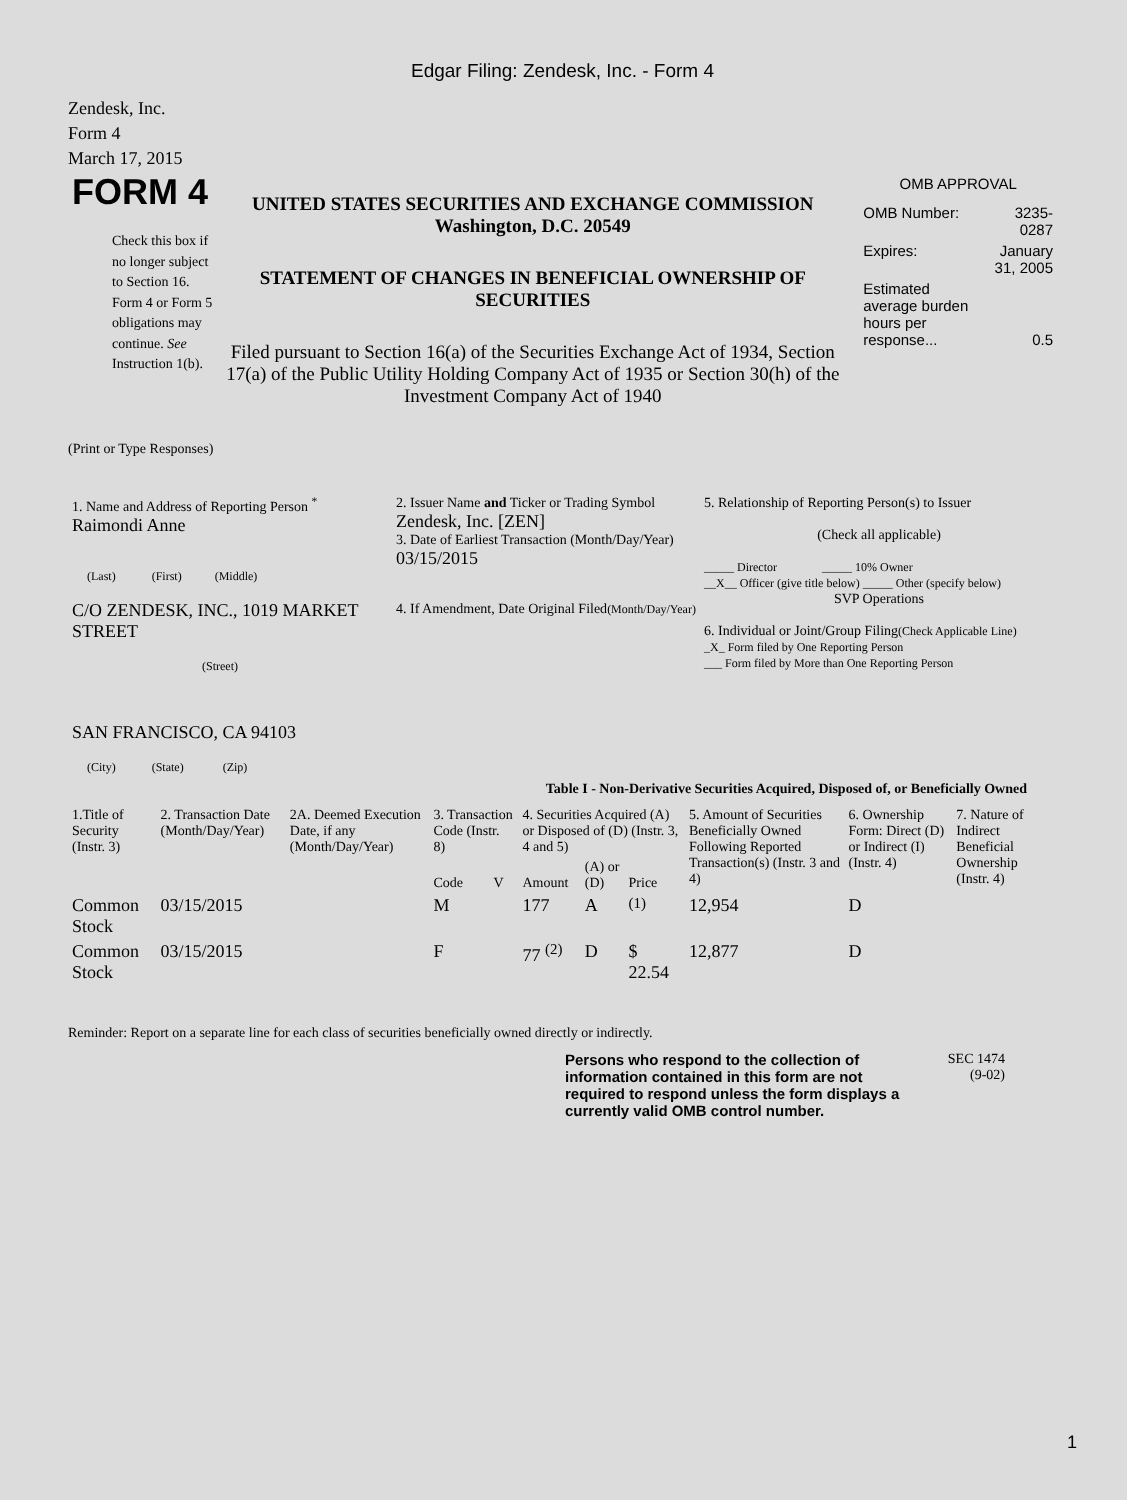Edgar Filing: Zendesk, Inc. - Form 4
Zendesk, Inc.
Form 4
March 17, 2015
FORM 4
Check this box if no longer subject to Section 16. Form 4 or Form 5 obligations may continue. See Instruction 1(b).
UNITED STATES SECURITIES AND EXCHANGE COMMISSION
Washington, D.C. 20549
STATEMENT OF CHANGES IN BENEFICIAL OWNERSHIP OF SECURITIES
Filed pursuant to Section 16(a) of the Securities Exchange Act of 1934, Section 17(a) of the Public Utility Holding Company Act of 1935 or Section 30(h) of the Investment Company Act of 1940
OMB APPROVAL
| OMB Number: | 3235-0287 |
| Expires: | January 31, 2005 |
| Estimated average burden hours per response... | 0.5 |
(Print or Type Responses)
| 1. Name and Address of Reporting Person <sup>*</sup> Raimondi Anne (Last) (First) (Middle) C/O ZENDESK, INC., 1019 MARKET STREET (Street) SAN FRANCISCO, CA 94103 (City) (State) (Zip) | 2. Issuer Name and Ticker or Trading Symbol Zendesk, Inc. [ZEN] 3. Date of Earliest Transaction (Month/Day/Year) 03/15/2015 4. If Amendment, Date Original Filed (Month/Day/Year) | 5. Relationship of Reporting Person(s) to Issuer (Check all applicable) _____ Director _____ 10% Owner __X__ Officer (give title below) _____ Other (specify below) SVP Operations 6. Individual or Joint/Group Filing (Check Applicable Line) _X_ Form filed by One Reporting Person ___ Form filed by More than One Reporting Person |
Table I - Non-Derivative Securities Acquired, Disposed of, or Beneficially Owned
| 1.Title of Security (Instr. 3) | 2. Transaction Date (Month/Day/Year) | 2A. Deemed Execution Date, if any (Month/Day/Year) | 3. Transaction Code (Instr. 8) | | 4. Securities Acquired (A) or Disposed of (D) (Instr. 3, 4 and 5) | | | 5. Amount of Securities Beneficially Owned Following Reported Transaction(s) (Instr. 3 and 4) | 6. Ownership Form: Direct (D) or Indirect (I) (Instr. 4) | 7. Nature of Indirect Beneficial Ownership (Instr. 4) |
| --- | --- | --- | --- | --- | --- | --- | --- | --- | --- | --- |
| | | | Code | V | Amount | (A) or (D) | Price | | | |
| Common Stock | 03/15/2015 | | M | | 177 | A | <sup>(1)</sup> | 12,954 | D | |
| Common Stock | 03/15/2015 | | F | | 77 <sup>(2)</sup> | D | $ 22.54 | 12,877 | D | |
Reminder: Report on a separate line for each class of securities beneficially owned directly or indirectly.
Persons who respond to the collection of information contained in this form are not required to respond unless the form displays a currently valid OMB control number.
SEC 1474
(9-02)
1